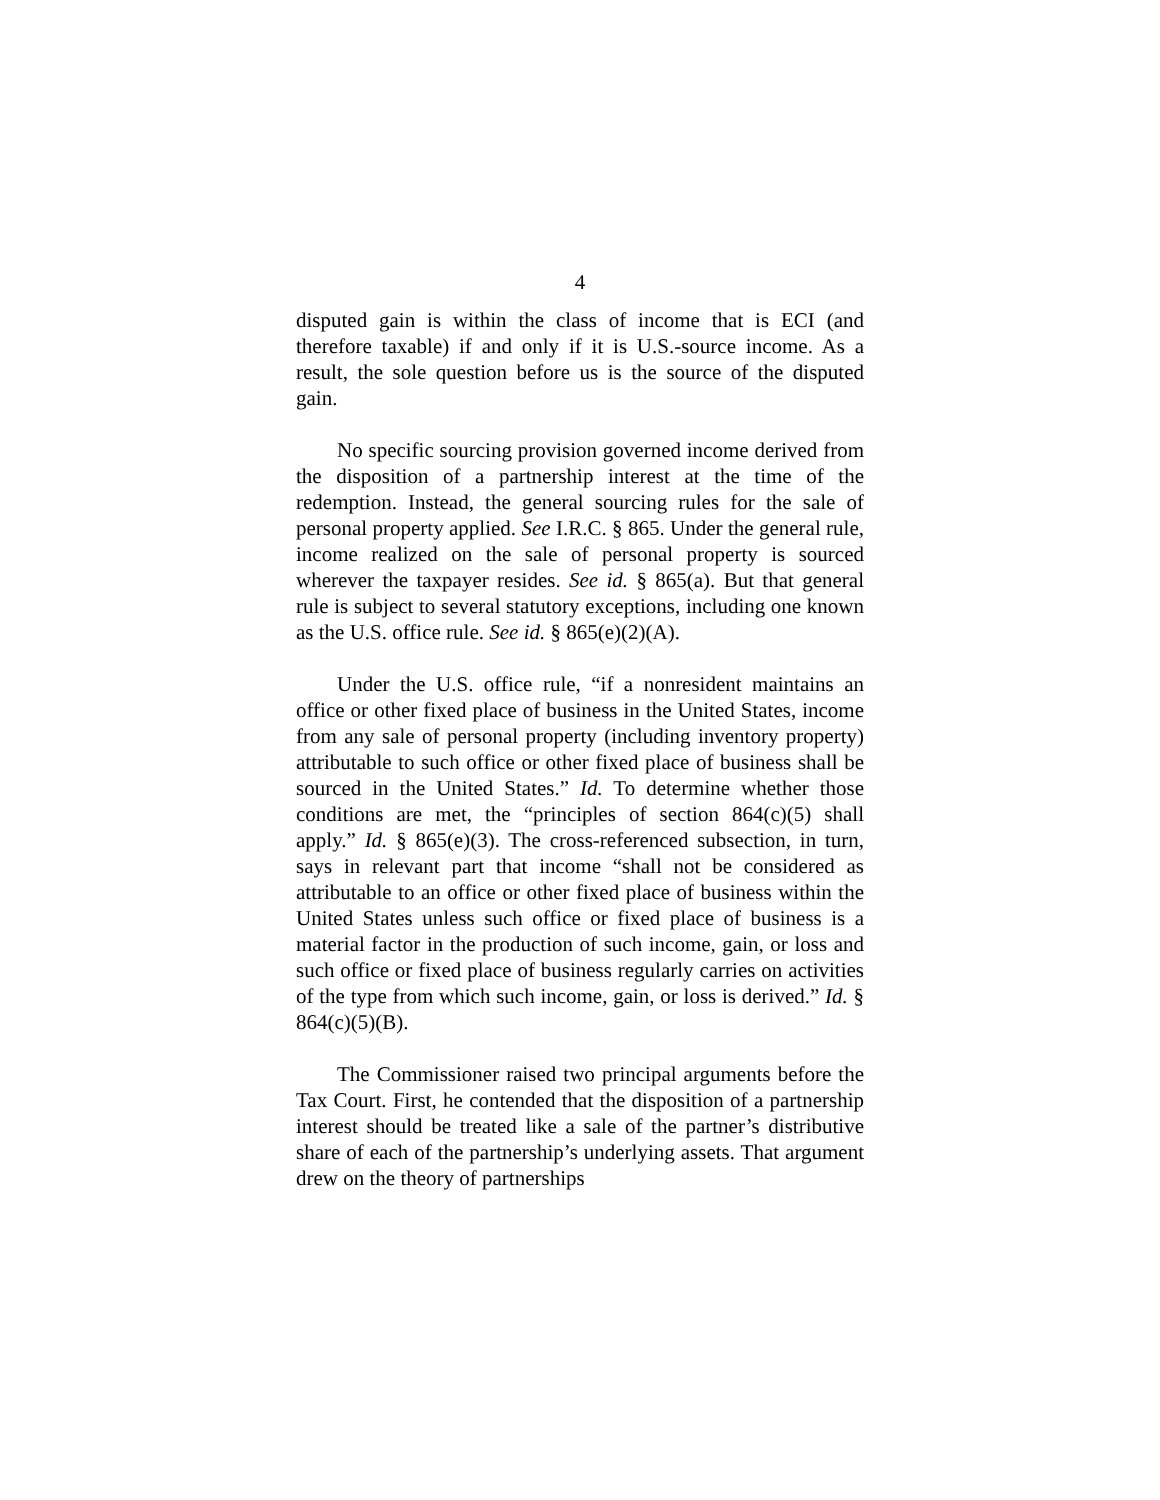4
disputed gain is within the class of income that is ECI (and therefore taxable) if and only if it is U.S.-source income. As a result, the sole question before us is the source of the disputed gain.
No specific sourcing provision governed income derived from the disposition of a partnership interest at the time of the redemption. Instead, the general sourcing rules for the sale of personal property applied. See I.R.C. § 865. Under the general rule, income realized on the sale of personal property is sourced wherever the taxpayer resides. See id. § 865(a). But that general rule is subject to several statutory exceptions, including one known as the U.S. office rule. See id. § 865(e)(2)(A).
Under the U.S. office rule, “if a nonresident maintains an office or other fixed place of business in the United States, income from any sale of personal property (including inventory property) attributable to such office or other fixed place of business shall be sourced in the United States.” Id. To determine whether those conditions are met, the “principles of section 864(c)(5) shall apply.” Id. § 865(e)(3). The cross-referenced subsection, in turn, says in relevant part that income “shall not be considered as attributable to an office or other fixed place of business within the United States unless such office or fixed place of business is a material factor in the production of such income, gain, or loss and such office or fixed place of business regularly carries on activities of the type from which such income, gain, or loss is derived.” Id. § 864(c)(5)(B).
The Commissioner raised two principal arguments before the Tax Court. First, he contended that the disposition of a partnership interest should be treated like a sale of the partner’s distributive share of each of the partnership’s underlying assets. That argument drew on the theory of partnerships